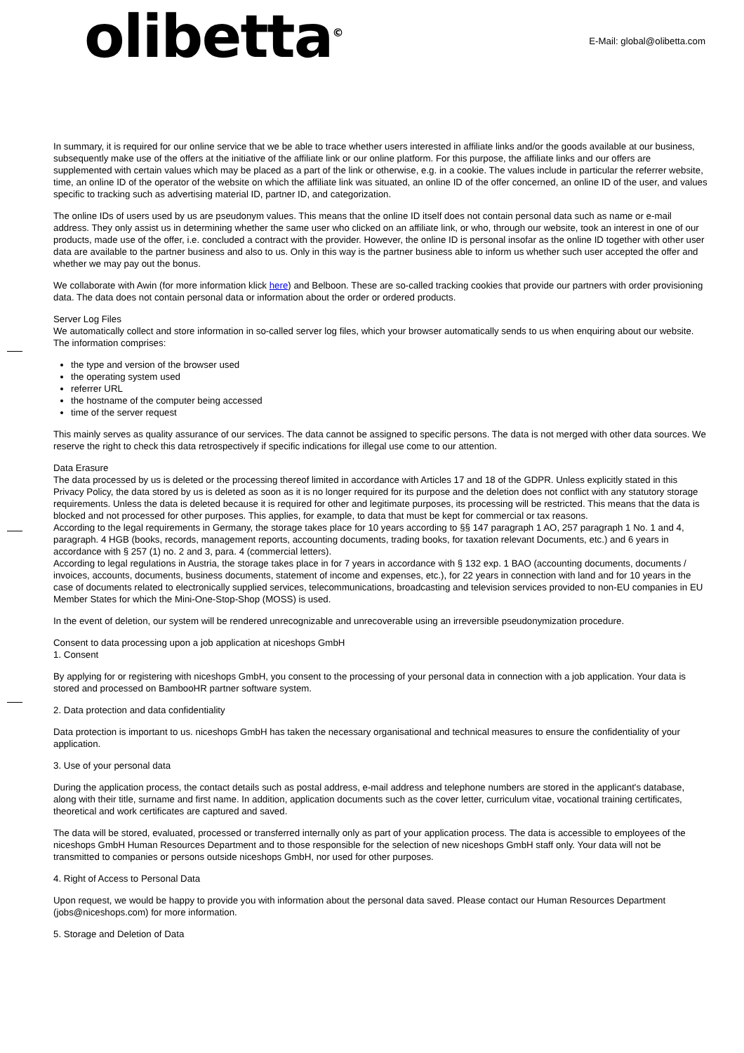olibetta<sup>©</sup> E-Mail: global@olibetta.com
In summary, it is required for our online service that we be able to trace whether users interested in affiliate links and/or the goods available at our business, subsequently make use of the offers at the initiative of the affiliate link or our online platform. For this purpose, the affiliate links and our offers are supplemented with certain values which may be placed as a part of the link or otherwise, e.g. in a cookie. The values include in particular the referrer website, time, an online ID of the operator of the website on which the affiliate link was situated, an online ID of the offer concerned, an online ID of the user, and values specific to tracking such as advertising material ID, partner ID, and categorization.
The online IDs of users used by us are pseudonym values. This means that the online ID itself does not contain personal data such as name or e-mail address. They only assist us in determining whether the same user who clicked on an affiliate link, or who, through our website, took an interest in one of our products, made use of the offer, i.e. concluded a contract with the provider. However, the online ID is personal insofar as the online ID together with other user data are available to the partner business and also to us. Only in this way is the partner business able to inform us whether such user accepted the offer and whether we may pay out the bonus.
We collaborate with Awin (for more information klick here) and Belboon. These are so-called tracking cookies that provide our partners with order provisioning data. The data does not contain personal data or information about the order or ordered products.
Server Log Files
We automatically collect and store information in so-called server log files, which your browser automatically sends to us when enquiring about our website. The information comprises:
the type and version of the browser used
the operating system used
referrer URL
the hostname of the computer being accessed
time of the server request
This mainly serves as quality assurance of our services. The data cannot be assigned to specific persons. The data is not merged with other data sources. We reserve the right to check this data retrospectively if specific indications for illegal use come to our attention.
Data Erasure
The data processed by us is deleted or the processing thereof limited in accordance with Articles 17 and 18 of the GDPR. Unless explicitly stated in this Privacy Policy, the data stored by us is deleted as soon as it is no longer required for its purpose and the deletion does not conflict with any statutory storage requirements. Unless the data is deleted because it is required for other and legitimate purposes, its processing will be restricted. This means that the data is blocked and not processed for other purposes. This applies, for example, to data that must be kept for commercial or tax reasons.
According to the legal requirements in Germany, the storage takes place for 10 years according to §§ 147 paragraph 1 AO, 257 paragraph 1 No. 1 and 4, paragraph. 4 HGB (books, records, management reports, accounting documents, trading books, for taxation relevant Documents, etc.) and 6 years in accordance with § 257 (1) no. 2 and 3, para. 4 (commercial letters).
According to legal regulations in Austria, the storage takes place in for 7 years in accordance with § 132 exp. 1 BAO (accounting documents, documents / invoices, accounts, documents, business documents, statement of income and expenses, etc.), for 22 years in connection with land and for 10 years in the case of documents related to electronically supplied services, telecommunications, broadcasting and television services provided to non-EU companies in EU Member States for which the Mini-One-Stop-Shop (MOSS) is used.
In the event of deletion, our system will be rendered unrecognizable and unrecoverable using an irreversible pseudonymization procedure.
Consent to data processing upon a job application at niceshops GmbH
1. Consent
By applying for or registering with niceshops GmbH, you consent to the processing of your personal data in connection with a job application. Your data is stored and processed on BambooHR partner software system.
2. Data protection and data confidentiality
Data protection is important to us. niceshops GmbH has taken the necessary organisational and technical measures to ensure the confidentiality of your application.
3. Use of your personal data
During the application process, the contact details such as postal address, e-mail address and telephone numbers are stored in the applicant's database, along with their title, surname and first name. In addition, application documents such as the cover letter, curriculum vitae, vocational training certificates, theoretical and work certificates are captured and saved.
The data will be stored, evaluated, processed or transferred internally only as part of your application process. The data is accessible to employees of the niceshops GmbH Human Resources Department and to those responsible for the selection of new niceshops GmbH staff only. Your data will not be transmitted to companies or persons outside niceshops GmbH, nor used for other purposes.
4. Right of Access to Personal Data
Upon request, we would be happy to provide you with information about the personal data saved. Please contact our Human Resources Department (jobs@niceshops.com) for more information.
5. Storage and Deletion of Data